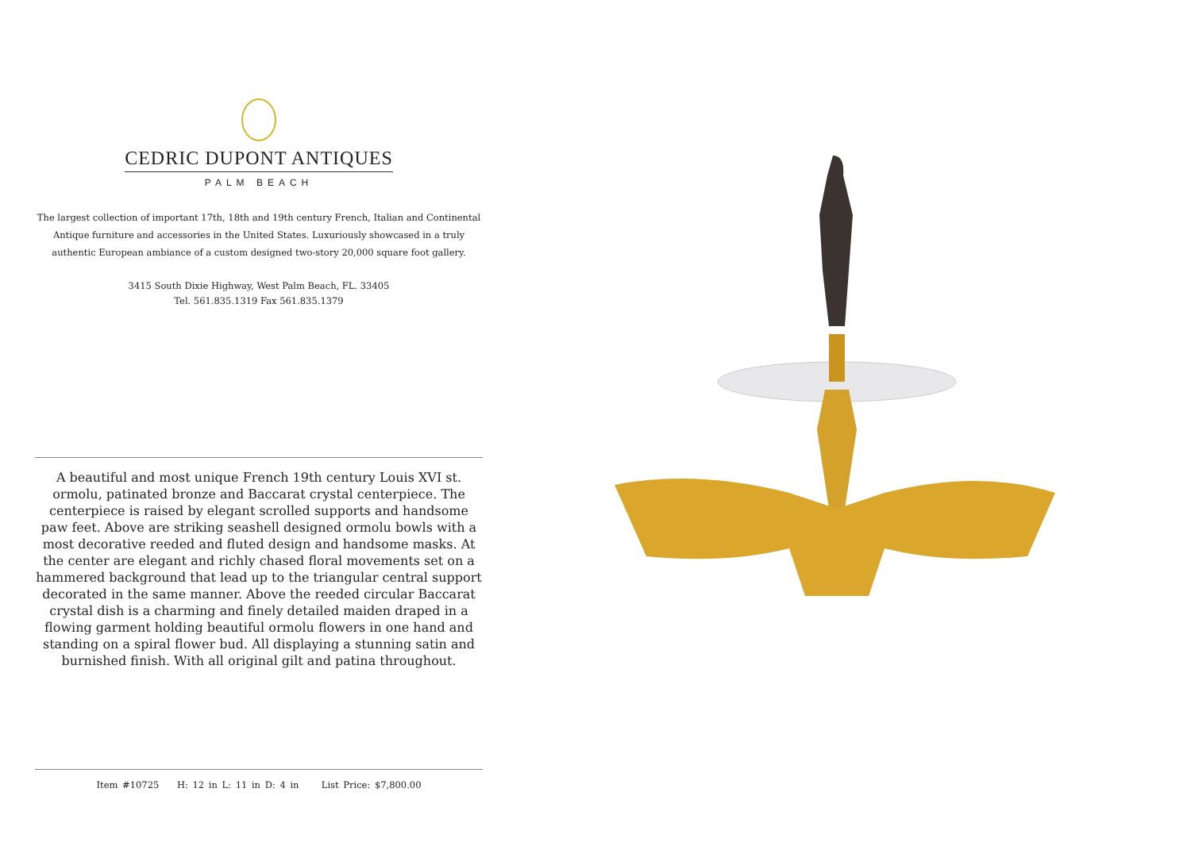CEDRIC DUPONT ANTIQUES
PALM BEACH
The largest collection of important 17th, 18th and 19th century French, Italian and Continental Antique furniture and accessories in the United States. Luxuriously showcased in a truly authentic European ambiance of a custom designed two-story 20,000 square foot gallery.
3415 South Dixie Highway, West Palm Beach, FL. 33405
Tel. 561.835.1319 Fax 561.835.1379
A beautiful and most unique French 19th century Louis XVI st. ormolu, patinated bronze and Baccarat crystal centerpiece. The centerpiece is raised by elegant scrolled supports and handsome paw feet. Above are striking seashell designed ormolu bowls with a most decorative reeded and fluted design and handsome masks. At the center are elegant and richly chased floral movements set on a hammered background that lead up to the triangular central support decorated in the same manner. Above the reeded circular Baccarat crystal dish is a charming and finely detailed maiden draped in a flowing garment holding beautiful ormolu flowers in one hand and standing on a spiral flower bud. All displaying a stunning satin and burnished finish. With all original gilt and patina throughout.
Item #10725 H: 12 in L: 11 in D: 4 in List Price: $7,800.00